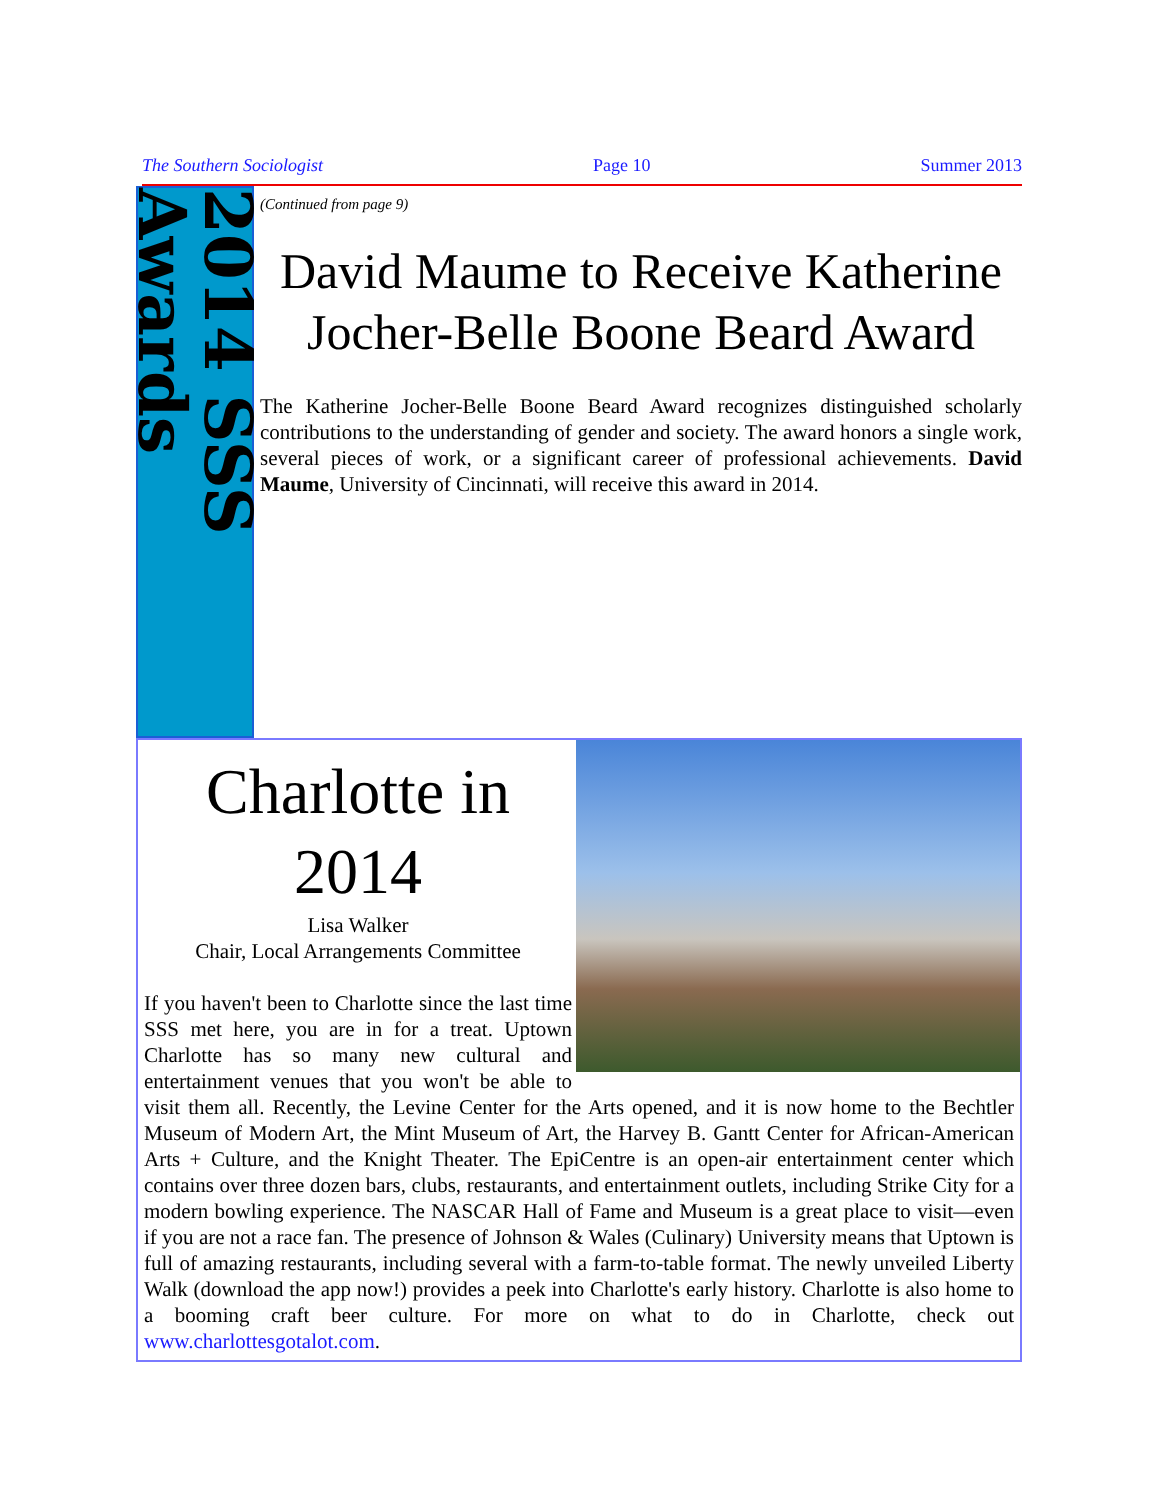The Southern Sociologist Page 10 Summer 2013
2014 SSS Awards
(Continued from page 9)
David Maume to Receive Katherine Jocher-Belle Boone Beard Award
The Katherine Jocher-Belle Boone Beard Award recognizes distinguished scholarly contributions to the understanding of gender and society. The award honors a single work, several pieces of work, or a significant career of professional achievements. David Maume, University of Cincinnati, will receive this award in 2014.
Charlotte in 2014
Lisa Walker
Chair, Local Arrangements Committee
If you haven't been to Charlotte since the last time SSS met here, you are in for a treat. Uptown Charlotte has so many new cultural and entertainment venues that you won't be able to visit them all. Recently, the Levine Center for the Arts opened, and it is now home to the Bechtler Museum of Modern Art, the Mint Museum of Art, the Harvey B. Gantt Center for African-American Arts + Culture, and the Knight Theater. The EpiCentre is an open-air entertainment center which contains over three dozen bars, clubs, restaurants, and entertainment outlets, including Strike City for a modern bowling experience. The NASCAR Hall of Fame and Museum is a great place to visit—even if you are not a race fan. The presence of Johnson & Wales (Culinary) University means that Uptown is full of amazing restaurants, including several with a farm-to-table format. The newly unveiled Liberty Walk (download the app now!) provides a peek into Charlotte's early history. Charlotte is also home to a booming craft beer culture. For more on what to do in Charlotte, check out www.charlottesgotalot.com.